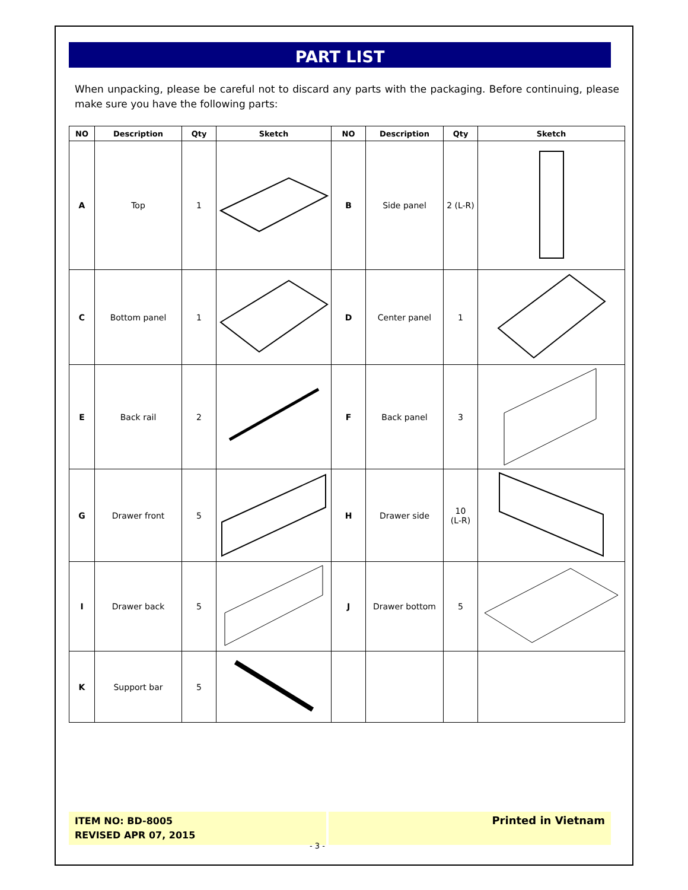PART LIST
When unpacking, please be careful not to discard any parts with the packaging. Before continuing, please make sure you have the following parts:
| NO | Description | Qty | Sketch | NO | Description | Qty | Sketch |
| --- | --- | --- | --- | --- | --- | --- | --- |
| A | Top | 1 | | B | Side panel | 2 (L-R) | |
| C | Bottom panel | 1 | | D | Center panel | 1 | |
| E | Back rail | 2 | | F | Back panel | 3 | |
| G | Drawer front | 5 | | H | Drawer side | 10 (L-R) | |
| I | Drawer back | 5 | | J | Drawer bottom | 5 | |
| K | Support bar | 5 | | | | | |
ITEM NO: BD-8005
REVISED APR 07, 2015
Printed in Vietnam
- 3 -